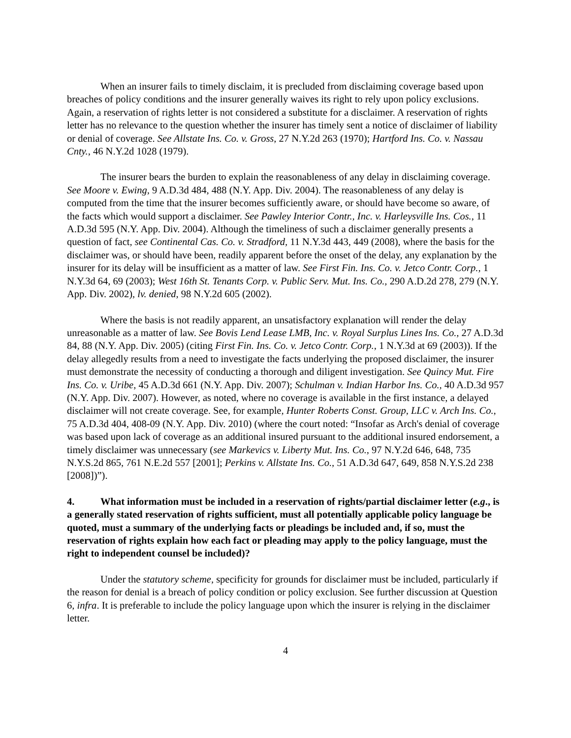When an insurer fails to timely disclaim, it is precluded from disclaiming coverage based upon breaches of policy conditions and the insurer generally waives its right to rely upon policy exclusions. Again, a reservation of rights letter is not considered a substitute for a disclaimer. A reservation of rights letter has no relevance to the question whether the insurer has timely sent a notice of disclaimer of liability or denial of coverage. See Allstate Ins. Co. v. Gross, 27 N.Y.2d 263 (1970); Hartford Ins. Co. v. Nassau Cnty., 46 N.Y.2d 1028 (1979).
The insurer bears the burden to explain the reasonableness of any delay in disclaiming coverage. See Moore v. Ewing, 9 A.D.3d 484, 488 (N.Y. App. Div. 2004). The reasonableness of any delay is computed from the time that the insurer becomes sufficiently aware, or should have become so aware, of the facts which would support a disclaimer. See Pawley Interior Contr., Inc. v. Harleysville Ins. Cos., 11 A.D.3d 595 (N.Y. App. Div. 2004). Although the timeliness of such a disclaimer generally presents a question of fact, see Continental Cas. Co. v. Stradford, 11 N.Y.3d 443, 449 (2008), where the basis for the disclaimer was, or should have been, readily apparent before the onset of the delay, any explanation by the insurer for its delay will be insufficient as a matter of law. See First Fin. Ins. Co. v. Jetco Contr. Corp., 1 N.Y.3d 64, 69 (2003); West 16th St. Tenants Corp. v. Public Serv. Mut. Ins. Co., 290 A.D.2d 278, 279 (N.Y. App. Div. 2002), lv. denied, 98 N.Y.2d 605 (2002).
Where the basis is not readily apparent, an unsatisfactory explanation will render the delay unreasonable as a matter of law. See Bovis Lend Lease LMB, Inc. v. Royal Surplus Lines Ins. Co., 27 A.D.3d 84, 88 (N.Y. App. Div. 2005) (citing First Fin. Ins. Co. v. Jetco Contr. Corp., 1 N.Y.3d at 69 (2003)). If the delay allegedly results from a need to investigate the facts underlying the proposed disclaimer, the insurer must demonstrate the necessity of conducting a thorough and diligent investigation. See Quincy Mut. Fire Ins. Co. v. Uribe, 45 A.D.3d 661 (N.Y. App. Div. 2007); Schulman v. Indian Harbor Ins. Co., 40 A.D.3d 957 (N.Y. App. Div. 2007). However, as noted, where no coverage is available in the first instance, a delayed disclaimer will not create coverage. See, for example, Hunter Roberts Const. Group, LLC v. Arch Ins. Co., 75 A.D.3d 404, 408-09 (N.Y. App. Div. 2010) (where the court noted: “Insofar as Arch's denial of coverage was based upon lack of coverage as an additional insured pursuant to the additional insured endorsement, a timely disclaimer was unnecessary (see Markevics v. Liberty Mut. Ins. Co., 97 N.Y.2d 646, 648, 735 N.Y.S.2d 865, 761 N.E.2d 557 [2001]; Perkins v. Allstate Ins. Co., 51 A.D.3d 647, 649, 858 N.Y.S.2d 238 [2008])”).
4. What information must be included in a reservation of rights/partial disclaimer letter (e.g., is a generally stated reservation of rights sufficient, must all potentially applicable policy language be quoted, must a summary of the underlying facts or pleadings be included and, if so, must the reservation of rights explain how each fact or pleading may apply to the policy language, must the right to independent counsel be included)?
Under the statutory scheme, specificity for grounds for disclaimer must be included, particularly if the reason for denial is a breach of policy condition or policy exclusion. See further discussion at Question 6, infra. It is preferable to include the policy language upon which the insurer is relying in the disclaimer letter.
4